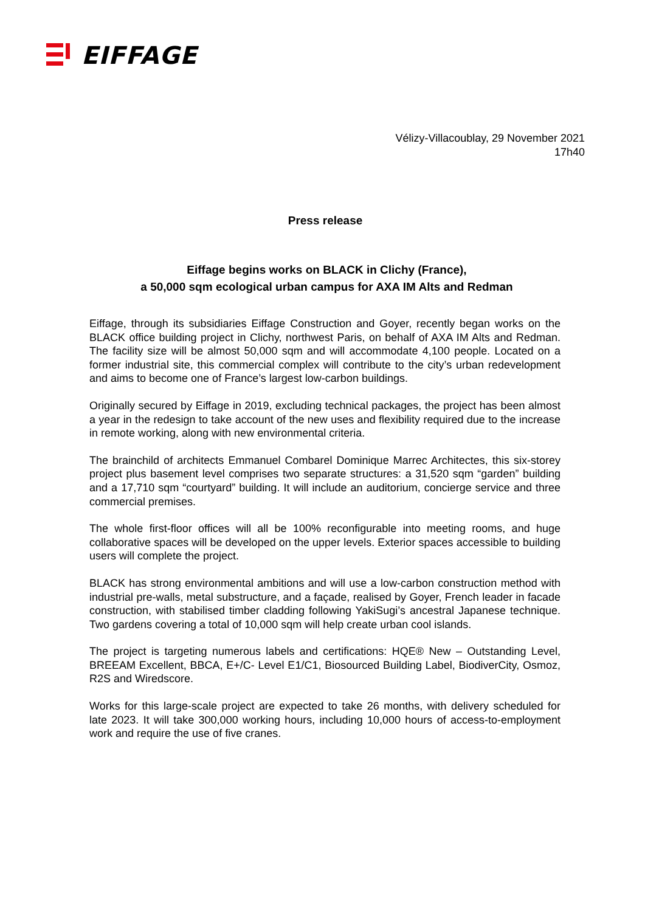EIFFAGE
Vélizy-Villacoublay, 29 November 2021
17h40
Press release
Eiffage begins works on BLACK in Clichy (France),
a 50,000 sqm ecological urban campus for AXA IM Alts and Redman
Eiffage, through its subsidiaries Eiffage Construction and Goyer, recently began works on the BLACK office building project in Clichy, northwest Paris, on behalf of AXA IM Alts and Redman. The facility size will be almost 50,000 sqm and will accommodate 4,100 people. Located on a former industrial site, this commercial complex will contribute to the city’s urban redevelopment and aims to become one of France’s largest low-carbon buildings.
Originally secured by Eiffage in 2019, excluding technical packages, the project has been almost a year in the redesign to take account of the new uses and flexibility required due to the increase in remote working, along with new environmental criteria.
The brainchild of architects Emmanuel Combarel Dominique Marrec Architectes, this six-storey project plus basement level comprises two separate structures: a 31,520 sqm “garden” building and a 17,710 sqm “courtyard” building. It will include an auditorium, concierge service and three commercial premises.
The whole first-floor offices will all be 100% reconfigurable into meeting rooms, and huge collaborative spaces will be developed on the upper levels. Exterior spaces accessible to building users will complete the project.
BLACK has strong environmental ambitions and will use a low-carbon construction method with industrial pre-walls, metal substructure, and a façade, realised by Goyer, French leader in facade construction, with stabilised timber cladding following YakiSugi’s ancestral Japanese technique. Two gardens covering a total of 10,000 sqm will help create urban cool islands.
The project is targeting numerous labels and certifications: HQE® New – Outstanding Level, BREEAM Excellent, BBCA, E+/C- Level E1/C1, Biosourced Building Label, BiodiverCity, Osmoz, R2S and Wiredscore.
Works for this large-scale project are expected to take 26 months, with delivery scheduled for late 2023. It will take 300,000 working hours, including 10,000 hours of access-to-employment work and require the use of five cranes.